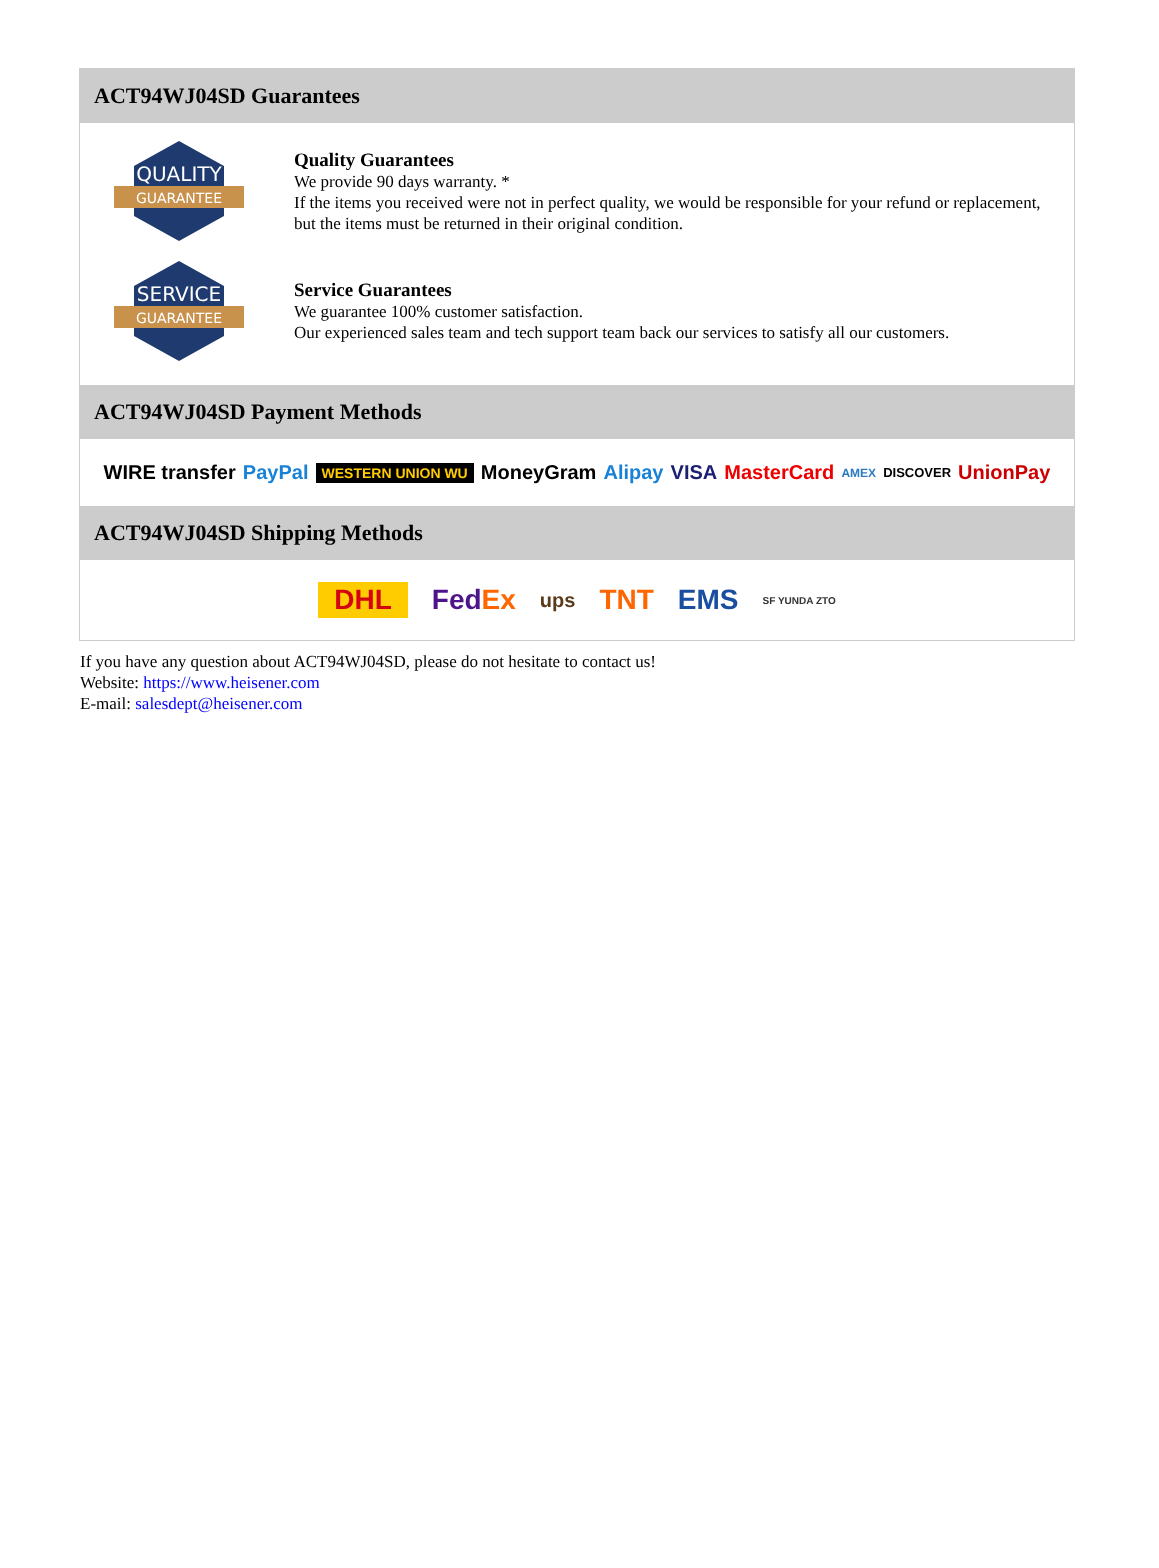ACT94WJ04SD Guarantees
QUALITY
GUARANTEE
Quality Guarantees
We provide 90 days warranty. *
If the items you received were not in perfect quality, we would be responsible for your refund or replacement, but the items must be returned in their original condition.
SERVICE
GUARANTEE
Service Guarantees
We guarantee 100% customer satisfaction.
Our experienced sales team and tech support team back our services to satisfy all our customers.
ACT94WJ04SD Payment Methods
WIRE transfer PayPal WESTERN UNION WU MoneyGram Alipay VISA MasterCard AMEX DISCOVER UnionPay
ACT94WJ04SD Shipping Methods
DHL FedEx ups TNT EMS SF YUNDA ZTO
If you have any question about ACT94WJ04SD, please do not hesitate to contact us!
Website: https://www.heisener.com
E-mail: salesdept@heisener.com